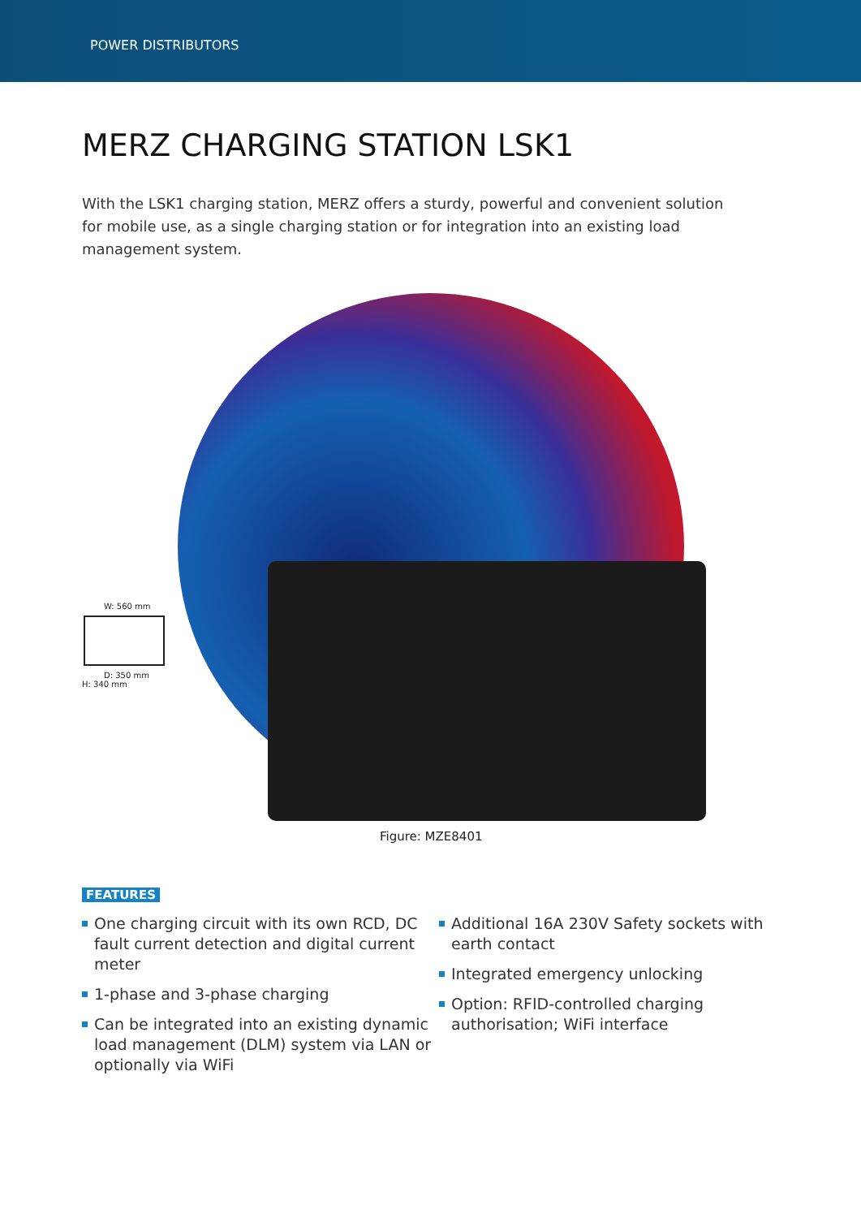POWER DISTRIBUTORS
MERZ CHARGING STATION LSK1
With the LSK1 charging station, MERZ offers a sturdy, powerful and convenient solution for mobile use, as a single charging station or for integration into an existing load management system.
W: 560 mm
D: 350 mm
H: 340 mm
Figure: MZE8401
FEATURES
One charging circuit with its own RCD, DC fault current detection and digital current meter
1-phase and 3-phase charging
Can be integrated into an existing dynamic load management (DLM) system via LAN or optionally via WiFi
Additional 16A 230V Safety sockets with earth contact
Integrated emergency unlocking
Option: RFID-controlled charging authorisation; WiFi interface